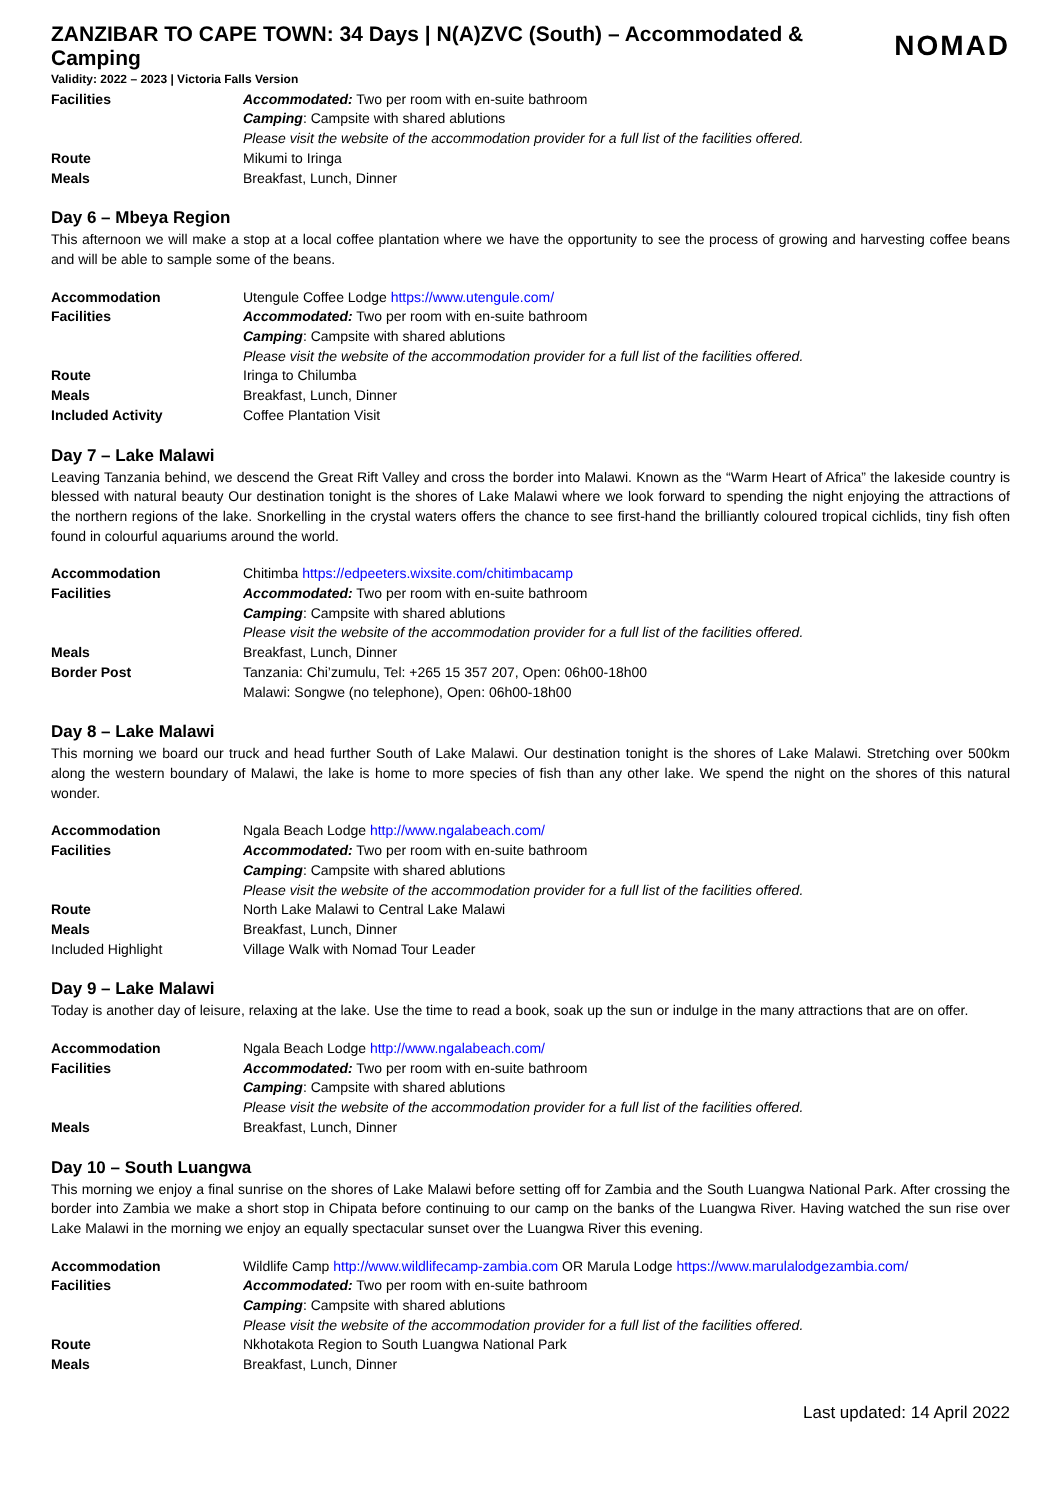ZANZIBAR TO CAPE TOWN: 34 Days | N(A)ZVC (South) – Accommodated & Camping NOMAD
Validity: 2022 – 2023 | Victoria Falls Version
| Facilities | Accommodated: Two per room with en-suite bathroom |
| | Camping : Campsite with shared ablutions |
| | Please visit the website of the accommodation provider for a full list of the facilities offered. |
| Route | Mikumi to Iringa |
| Meals | Breakfast, Lunch, Dinner |
Day 6 – Mbeya Region
This afternoon we will make a stop at a local coffee plantation where we have the opportunity to see the process of growing and harvesting coffee beans and will be able to sample some of the beans.
| Accommodation | Utengule Coffee Lodge https://www.utengule.com/ |
| Facilities | Accommodated: Two per room with en-suite bathroom |
| | Camping : Campsite with shared ablutions |
| | Please visit the website of the accommodation provider for a full list of the facilities offered. |
| Route | Iringa to Chilumba |
| Meals | Breakfast, Lunch, Dinner |
| Included Activity | Coffee Plantation Visit |
Day 7 – Lake Malawi
Leaving Tanzania behind, we descend the Great Rift Valley and cross the border into Malawi. Known as the “Warm Heart of Africa” the lakeside country is blessed with natural beauty Our destination tonight is the shores of Lake Malawi where we look forward to spending the night enjoying the attractions of the northern regions of the lake. Snorkelling in the crystal waters offers the chance to see first-hand the brilliantly coloured tropical cichlids, tiny fish often found in colourful aquariums around the world.
| Accommodation | Chitimba https://edpeeters.wixsite.com/chitimbacamp |
| Facilities | Accommodated: Two per room with en-suite bathroom |
| | Camping : Campsite with shared ablutions |
| | Please visit the website of the accommodation provider for a full list of the facilities offered. |
| Meals | Breakfast, Lunch, Dinner |
| Border Post | Tanzania: Chi’zumulu, Tel: +265 15 357 207, Open: 06h00-18h00 |
| | Malawi: Songwe (no telephone), Open: 06h00-18h00 |
Day 8 – Lake Malawi
This morning we board our truck and head further South of Lake Malawi. Our destination tonight is the shores of Lake Malawi. Stretching over 500km along the western boundary of Malawi, the lake is home to more species of fish than any other lake. We spend the night on the shores of this natural wonder.
| Accommodation | Ngala Beach Lodge http://www.ngalabeach.com/ |
| Facilities | Accommodated: Two per room with en-suite bathroom |
| | Camping : Campsite with shared ablutions |
| | Please visit the website of the accommodation provider for a full list of the facilities offered. |
| Route | North Lake Malawi to Central Lake Malawi |
| Meals | Breakfast, Lunch, Dinner |
| Included Highlight | Village Walk with Nomad Tour Leader |
Day 9 – Lake Malawi
Today is another day of leisure, relaxing at the lake. Use the time to read a book, soak up the sun or indulge in the many attractions that are on offer.
| Accommodation | Ngala Beach Lodge http://www.ngalabeach.com/ |
| Facilities | Accommodated: Two per room with en-suite bathroom |
| | Camping : Campsite with shared ablutions |
| | Please visit the website of the accommodation provider for a full list of the facilities offered. |
| Meals | Breakfast, Lunch, Dinner |
Day 10 – South Luangwa
This morning we enjoy a final sunrise on the shores of Lake Malawi before setting off for Zambia and the South Luangwa National Park. After crossing the border into Zambia we make a short stop in Chipata before continuing to our camp on the banks of the Luangwa River. Having watched the sun rise over Lake Malawi in the morning we enjoy an equally spectacular sunset over the Luangwa River this evening.
| Accommodation | Wildlife Camp http://www.wildlifecamp-zambia.com OR Marula Lodge https://www.marulalodgezambia.com/ |
| Facilities | Accommodated: Two per room with en-suite bathroom |
| | Camping : Campsite with shared ablutions |
| | Please visit the website of the accommodation provider for a full list of the facilities offered. |
| Route | Nkhotakota Region to South Luangwa National Park |
| Meals | Breakfast, Lunch, Dinner |
Last updated: 14 April 2022